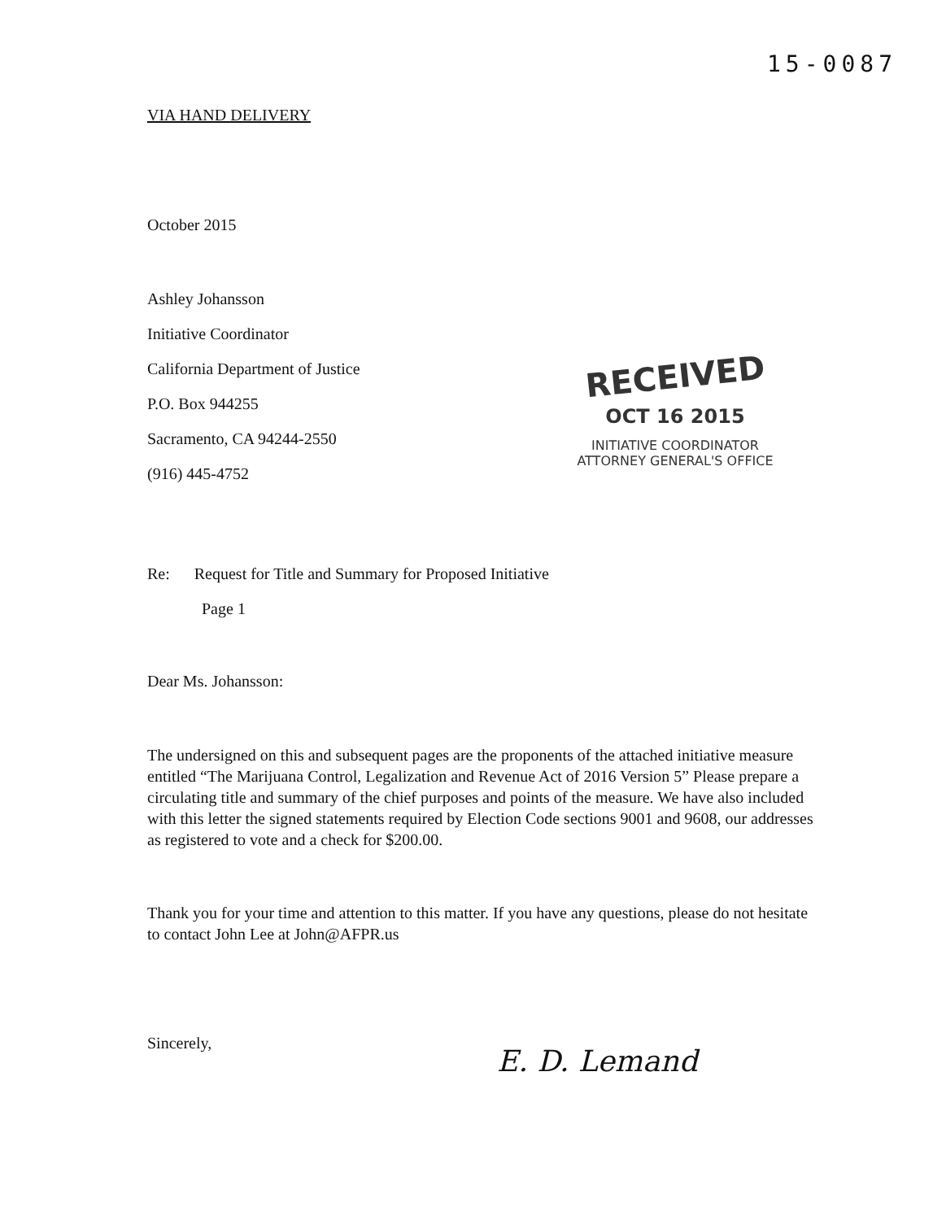15-0087
VIA HAND DELIVERY
October 2015
Ashley Johansson
Initiative Coordinator
California Department of Justice
P.O. Box 944255
Sacramento, CA 94244-2550
(916) 445-4752
Re: Request for Title and Summary for Proposed Initiative
Page 1
Dear Ms. Johansson:
The undersigned on this and subsequent pages are the proponents of the attached initiative measure entitled “The Marijuana Control, Legalization and Revenue Act of 2016 Version 5” Please prepare a circulating title and summary of the chief purposes and points of the measure. We have also included with this letter the signed statements required by Election Code sections 9001 and 9608, our addresses as registered to vote and a check for $200.00.
Thank you for your time and attention to this matter. If you have any questions, please do not hesitate to contact John Lee at John@AFPR.us
Sincerely,
E. D. Lemand
RECEIVED
OCT 16 2015
INITIATIVE COORDINATOR
ATTORNEY GENERAL'S OFFICE